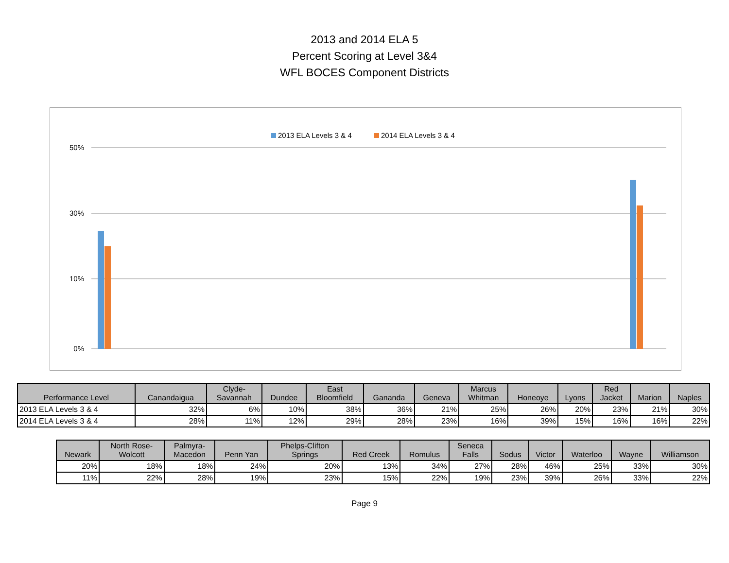2013 and 2014 ELA 5
Percent Scoring at Level 3&4
WFL BOCES Component Districts
2013 ELA Levels 3 & 4
2014 ELA Levels 3 & 4
50%
30%
10%
0%
| Performance Level | Canandaigua | Clyde- Savannah | Dundee | East Bloomfield | Gananda | Geneva | Marcus Whitman | Honeoye | Lyons | Red Jacket | Marion | Naples |
| --- | --- | --- | --- | --- | --- | --- | --- | --- | --- | --- | --- | --- |
| 2013 ELA Levels 3 & 4 | 32% | 6% | 10% | 38% | 36% | 21% | 25% | 26% | 20% | 23% | 21% | 30% |
| 2014 ELA Levels 3 & 4 | 28% | 11% | 12% | 29% | 28% | 23% | 16% | 39% | 15% | 16% | 16% | 22% |
| Newark | North Rose- Wolcott | Palmyra- Macedon | Penn Yan | Phelps-Clifton Springs | Red Creek | Romulus | Seneca Falls | Sodus | Victor | Waterloo | Wayne | Williamson |
| --- | --- | --- | --- | --- | --- | --- | --- | --- | --- | --- | --- | --- |
| 20% | 18% | 18% | 24% | 20% | 13% | 34% | 27% | 28% | 46% | 25% | 33% | 30% |
| 11% | 22% | 28% | 19% | 23% | 15% | 22% | 19% | 23% | 39% | 26% | 33% | 22% |
Page 9